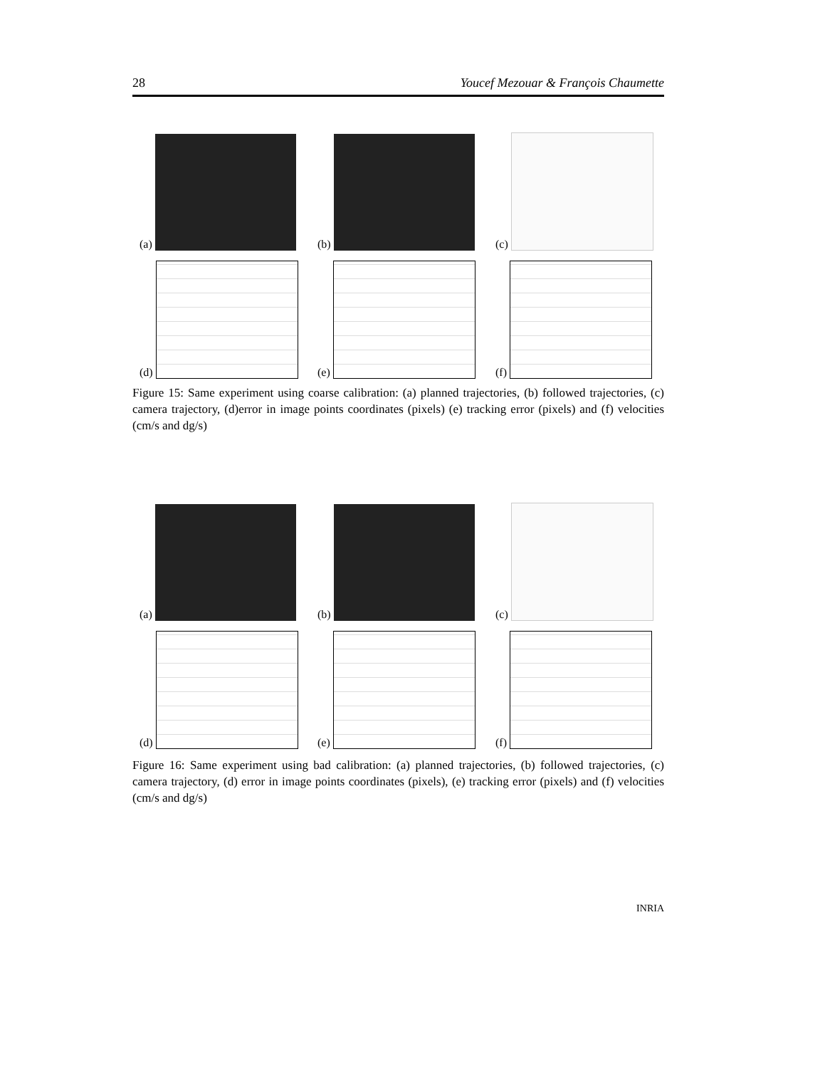28 Youcef Mezouar & François Chaumette
(a) (b) (c)
(d) (e) (f)
Figure 15: Same experiment using coarse calibration: (a) planned trajectories, (b) followed trajectories, (c) camera trajectory, (d)error in image points coordinates (pixels) (e) tracking error (pixels) and (f) velocities (cm/s and dg/s)
(a) (b) (c)
(d) (e) (f)
Figure 16: Same experiment using bad calibration: (a) planned trajectories, (b) followed trajectories, (c) camera trajectory, (d) error in image points coordinates (pixels), (e) tracking error (pixels) and (f) velocities (cm/s and dg/s)
INRIA